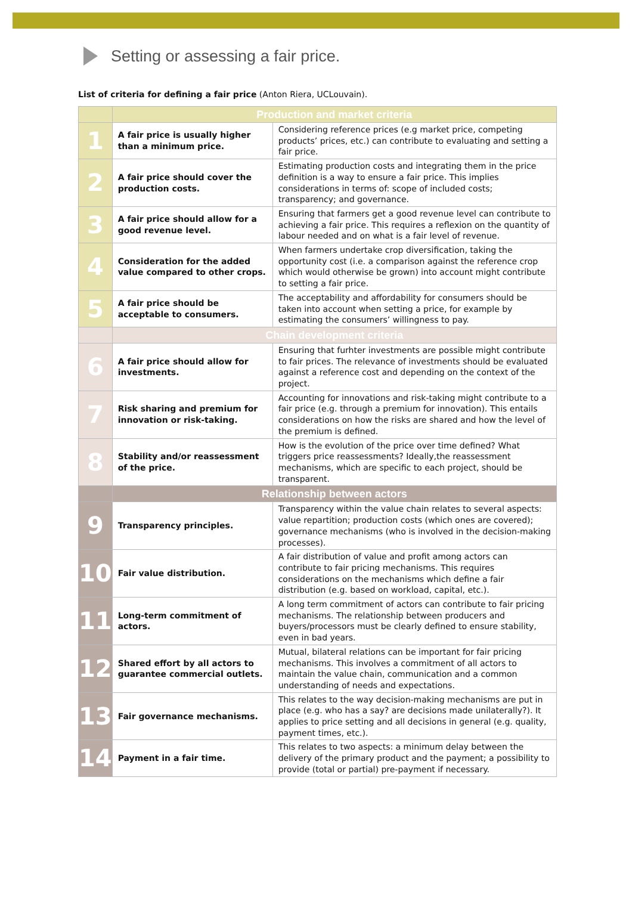Setting or assessing a fair price.
List of criteria for defining a fair price (Anton Riera, UCLouvain).
| | Production and market criteria | |
| --- | --- | --- |
| 1 | A fair price is usually higher than a minimum price. | Considering reference prices (e.g market price, competing products’ prices, etc.) can contribute to evaluating and setting a fair price. |
| 2 | A fair price should cover the production costs. | Estimating production costs and integrating them in the price definition is a way to ensure a fair price. This implies considerations in terms of: scope of included costs; transparency; and governance. |
| 3 | A fair price should allow for a good revenue level. | Ensuring that farmers get a good revenue level can contribute to achieving a fair price. This requires a reflexion on the quantity of labour needed and on what is a fair level of revenue. |
| 4 | Consideration for the added value compared to other crops. | When farmers undertake crop diversification, taking the opportunity cost (i.e. a comparison against the reference crop which would otherwise be grown) into account might contribute to setting a fair price. |
| 5 | A fair price should be acceptable to consumers. | The acceptability and affordability for consumers should be taken into account when setting a price, for example by estimating the consumers’ willingness to pay. |
| | Chain development criteria | |
| 6 | A fair price should allow for investments. | Ensuring that furhter investments are possible might contribute to fair prices. The relevance of investments should be evaluated against a reference cost and depending on the context of the project. |
| 7 | Risk sharing and premium for innovation or risk-taking. | Accounting for innovations and risk-taking might contribute to a fair price (e.g. through a premium for innovation). This entails considerations on how the risks are shared and how the level of the premium is defined. |
| 8 | Stability and/or reassessment of the price. | How is the evolution of the price over time defined? What triggers price reassessments? Ideally,the reassessment mechanisms, which are specific to each project, should be transparent. |
| | Relationship between actors | |
| 9 | Transparency principles. | Transparency within the value chain relates to several aspects: value repartition; production costs (which ones are covered); governance mechanisms (who is involved in the decision-making processes). |
| 10 | Fair value distribution. | A fair distribution of value and profit among actors can contribute to fair pricing mechanisms. This requires considerations on the mechanisms which define a fair distribution (e.g. based on workload, capital, etc.). |
| 11 | Long-term commitment of actors. | A long term commitment of actors can contribute to fair pricing mechanisms. The relationship between producers and buyers/processors must be clearly defined to ensure stability, even in bad years. |
| 12 | Shared effort by all actors to guarantee commercial outlets. | Mutual, bilateral relations can be important for fair pricing mechanisms. This involves a commitment of all actors to maintain the value chain, communication and a common understanding of needs and expectations. |
| 13 | Fair governance mechanisms. | This relates to the way decision-making mechanisms are put in place (e.g. who has a say? are decisions made unilaterally?). It applies to price setting and all decisions in general (e.g. quality, payment times, etc.). |
| 14 | Payment in a fair time. | This relates to two aspects: a minimum delay between the delivery of the primary product and the payment; a possibility to provide (total or partial) pre-payment if necessary. |